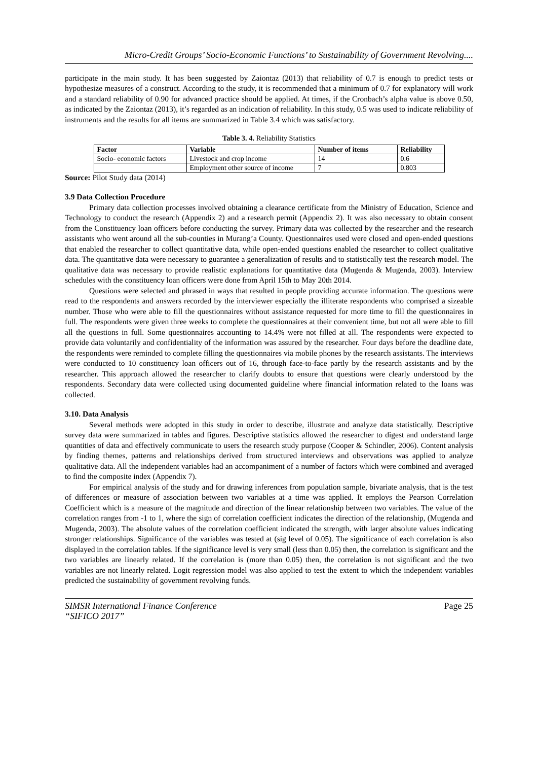Micro-Credit Groups’ Socio-Economic Functions’ to Sustainability of Government Revolving....
participate in the main study. It has been suggested by Zaiontaz (2013) that reliability of 0.7 is enough to predict tests or hypothesize measures of a construct. According to the study, it is recommended that a minimum of 0.7 for explanatory will work and a standard reliability of 0.90 for advanced practice should be applied. At times, if the Cronbach’s alpha value is above 0.50, as indicated by the Zaiontaz (2013), it’s regarded as an indication of reliability. In this study, 0.5 was used to indicate reliability of instruments and the results for all items are summarized in Table 3.4 which was satisfactory.
Table 3. 4. Reliability Statistics
| Factor | Variable | Number of items | Reliability |
| --- | --- | --- | --- |
| Socio- economic factors | Livestock and crop income | 14 | 0.6 |
| | Employment other source of income | 7 | 0.803 |
Source: Pilot Study data (2014)
3.9 Data Collection Procedure
Primary data collection processes involved obtaining a clearance certificate from the Ministry of Education, Science and Technology to conduct the research (Appendix 2) and a research permit (Appendix 2). It was also necessary to obtain consent from the Constituency loan officers before conducting the survey. Primary data was collected by the researcher and the research assistants who went around all the sub-counties in Murang’a County. Questionnaires used were closed and open-ended questions that enabled the researcher to collect quantitative data, while open-ended questions enabled the researcher to collect qualitative data. The quantitative data were necessary to guarantee a generalization of results and to statistically test the research model. The qualitative data was necessary to provide realistic explanations for quantitative data (Mugenda & Mugenda, 2003). Interview schedules with the constituency loan officers were done from April 15th to May 20th 2014.
Questions were selected and phrased in ways that resulted in people providing accurate information. The questions were read to the respondents and answers recorded by the interviewer especially the illiterate respondents who comprised a sizeable number. Those who were able to fill the questionnaires without assistance requested for more time to fill the questionnaires in full. The respondents were given three weeks to complete the questionnaires at their convenient time, but not all were able to fill all the questions in full. Some questionnaires accounting to 14.4% were not filled at all. The respondents were expected to provide data voluntarily and confidentiality of the information was assured by the researcher. Four days before the deadline date, the respondents were reminded to complete filling the questionnaires via mobile phones by the research assistants. The interviews were conducted to 10 constituency loan officers out of 16, through face-to-face partly by the research assistants and by the researcher. This approach allowed the researcher to clarify doubts to ensure that questions were clearly understood by the respondents. Secondary data were collected using documented guideline where financial information related to the loans was collected.
3.10. Data Analysis
Several methods were adopted in this study in order to describe, illustrate and analyze data statistically. Descriptive survey data were summarized in tables and figures. Descriptive statistics allowed the researcher to digest and understand large quantities of data and effectively communicate to users the research study purpose (Cooper & Schindler, 2006). Content analysis by finding themes, patterns and relationships derived from structured interviews and observations was applied to analyze qualitative data. All the independent variables had an accompaniment of a number of factors which were combined and averaged to find the composite index (Appendix 7).
For empirical analysis of the study and for drawing inferences from population sample, bivariate analysis, that is the test of differences or measure of association between two variables at a time was applied. It employs the Pearson Correlation Coefficient which is a measure of the magnitude and direction of the linear relationship between two variables. The value of the correlation ranges from -1 to 1, where the sign of correlation coefficient indicates the direction of the relationship, (Mugenda and Mugenda, 2003). The absolute values of the correlation coefficient indicated the strength, with larger absolute values indicating stronger relationships. Significance of the variables was tested at (sig level of 0.05). The significance of each correlation is also displayed in the correlation tables. If the significance level is very small (less than 0.05) then, the correlation is significant and the two variables are linearly related. If the correlation is (more than 0.05) then, the correlation is not significant and the two variables are not linearly related. Logit regression model was also applied to test the extent to which the independent variables predicted the sustainability of government revolving funds.
SIMSR International Finance Conference
“SIFICO 2017”
Page 25